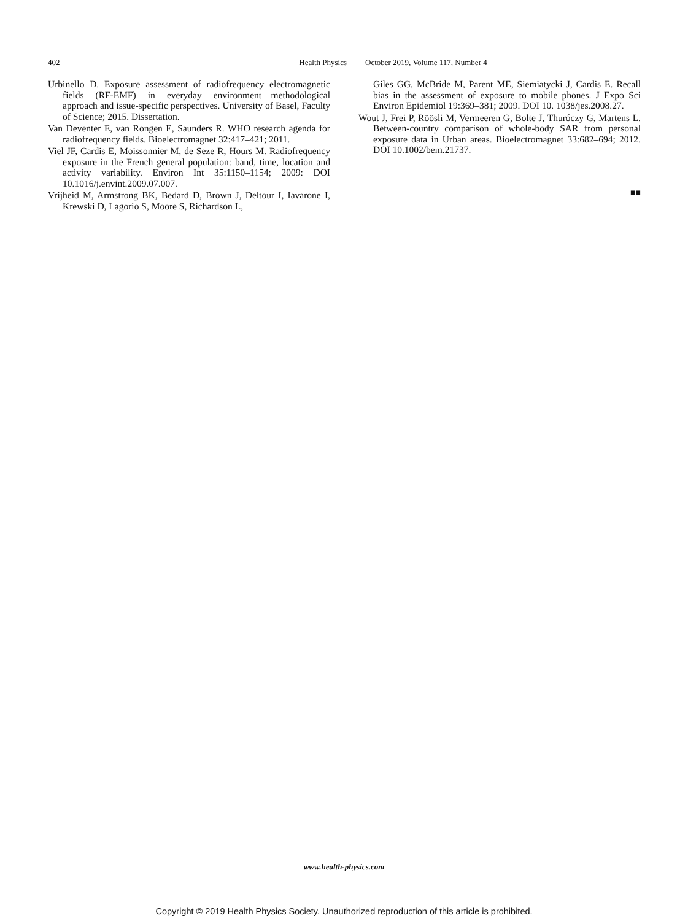402 Health Physics October 2019, Volume 117, Number 4
Urbinello D. Exposure assessment of radiofrequency electromagnetic fields (RF-EMF) in everyday environment—methodological approach and issue-specific perspectives. University of Basel, Faculty of Science; 2015. Dissertation.
Van Deventer E, van Rongen E, Saunders R. WHO research agenda for radiofrequency fields. Bioelectromagnet 32:417–421; 2011.
Viel JF, Cardis E, Moissonnier M, de Seze R, Hours M. Radiofrequency exposure in the French general population: band, time, location and activity variability. Environ Int 35:1150–1154; 2009: DOI 10.1016/j.envint.2009.07.007.
Vrijheid M, Armstrong BK, Bedard D, Brown J, Deltour I, Iavarone I, Krewski D, Lagorio S, Moore S, Richardson L,
Giles GG, McBride M, Parent ME, Siemiatycki J, Cardis E. Recall bias in the assessment of exposure to mobile phones. J Expo Sci Environ Epidemiol 19:369–381; 2009. DOI 10. 1038/jes.2008.27.
Wout J, Frei P, Röösli M, Vermeeren G, Bolte J, Thuróczy G, Martens L. Between-country comparison of whole-body SAR from personal exposure data in Urban areas. Bioelectromagnet 33:682–694; 2012. DOI 10.1002/bem.21737.
■■
www.health-physics.com
Copyright © 2019 Health Physics Society. Unauthorized reproduction of this article is prohibited.